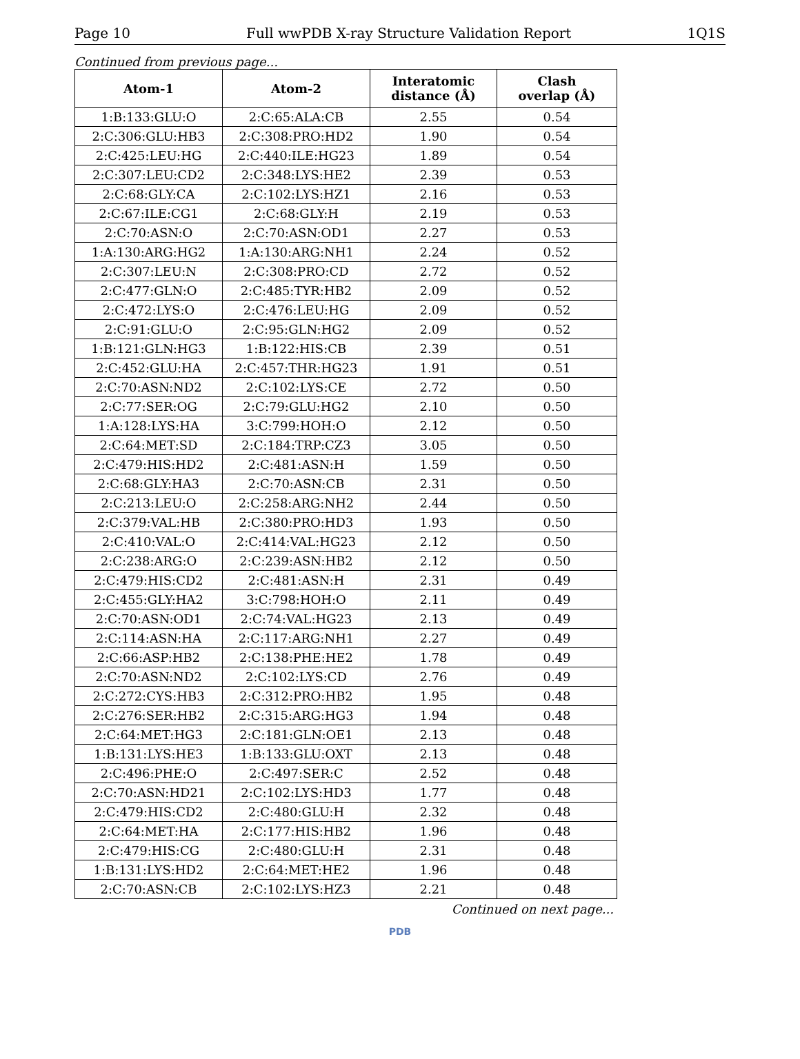Page 10 Full wwPDB X-ray Structure Validation Report 1Q1S
Continued from previous page...
| Atom-1 | Atom-2 | Interatomic distance (Å) | Clash overlap (Å) |
| --- | --- | --- | --- |
| 1:B:133:GLU:O | 2:C:65:ALA:CB | 2.55 | 0.54 |
| 2:C:306:GLU:HB3 | 2:C:308:PRO:HD2 | 1.90 | 0.54 |
| 2:C:425:LEU:HG | 2:C:440:ILE:HG23 | 1.89 | 0.54 |
| 2:C:307:LEU:CD2 | 2:C:348:LYS:HE2 | 2.39 | 0.53 |
| 2:C:68:GLY:CA | 2:C:102:LYS:HZ1 | 2.16 | 0.53 |
| 2:C:67:ILE:CG1 | 2:C:68:GLY:H | 2.19 | 0.53 |
| 2:C:70:ASN:O | 2:C:70:ASN:OD1 | 2.27 | 0.53 |
| 1:A:130:ARG:HG2 | 1:A:130:ARG:NH1 | 2.24 | 0.52 |
| 2:C:307:LEU:N | 2:C:308:PRO:CD | 2.72 | 0.52 |
| 2:C:477:GLN:O | 2:C:485:TYR:HB2 | 2.09 | 0.52 |
| 2:C:472:LYS:O | 2:C:476:LEU:HG | 2.09 | 0.52 |
| 2:C:91:GLU:O | 2:C:95:GLN:HG2 | 2.09 | 0.52 |
| 1:B:121:GLN:HG3 | 1:B:122:HIS:CB | 2.39 | 0.51 |
| 2:C:452:GLU:HA | 2:C:457:THR:HG23 | 1.91 | 0.51 |
| 2:C:70:ASN:ND2 | 2:C:102:LYS:CE | 2.72 | 0.50 |
| 2:C:77:SER:OG | 2:C:79:GLU:HG2 | 2.10 | 0.50 |
| 1:A:128:LYS:HA | 3:C:799:HOH:O | 2.12 | 0.50 |
| 2:C:64:MET:SD | 2:C:184:TRP:CZ3 | 3.05 | 0.50 |
| 2:C:479:HIS:HD2 | 2:C:481:ASN:H | 1.59 | 0.50 |
| 2:C:68:GLY:HA3 | 2:C:70:ASN:CB | 2.31 | 0.50 |
| 2:C:213:LEU:O | 2:C:258:ARG:NH2 | 2.44 | 0.50 |
| 2:C:379:VAL:HB | 2:C:380:PRO:HD3 | 1.93 | 0.50 |
| 2:C:410:VAL:O | 2:C:414:VAL:HG23 | 2.12 | 0.50 |
| 2:C:238:ARG:O | 2:C:239:ASN:HB2 | 2.12 | 0.50 |
| 2:C:479:HIS:CD2 | 2:C:481:ASN:H | 2.31 | 0.49 |
| 2:C:455:GLY:HA2 | 3:C:798:HOH:O | 2.11 | 0.49 |
| 2:C:70:ASN:OD1 | 2:C:74:VAL:HG23 | 2.13 | 0.49 |
| 2:C:114:ASN:HA | 2:C:117:ARG:NH1 | 2.27 | 0.49 |
| 2:C:66:ASP:HB2 | 2:C:138:PHE:HE2 | 1.78 | 0.49 |
| 2:C:70:ASN:ND2 | 2:C:102:LYS:CD | 2.76 | 0.49 |
| 2:C:272:CYS:HB3 | 2:C:312:PRO:HB2 | 1.95 | 0.48 |
| 2:C:276:SER:HB2 | 2:C:315:ARG:HG3 | 1.94 | 0.48 |
| 2:C:64:MET:HG3 | 2:C:181:GLN:OE1 | 2.13 | 0.48 |
| 1:B:131:LYS:HE3 | 1:B:133:GLU:OXT | 2.13 | 0.48 |
| 2:C:496:PHE:O | 2:C:497:SER:C | 2.52 | 0.48 |
| 2:C:70:ASN:HD21 | 2:C:102:LYS:HD3 | 1.77 | 0.48 |
| 2:C:479:HIS:CD2 | 2:C:480:GLU:H | 2.32 | 0.48 |
| 2:C:64:MET:HA | 2:C:177:HIS:HB2 | 1.96 | 0.48 |
| 2:C:479:HIS:CG | 2:C:480:GLU:H | 2.31 | 0.48 |
| 1:B:131:LYS:HD2 | 2:C:64:MET:HE2 | 1.96 | 0.48 |
| 2:C:70:ASN:CB | 2:C:102:LYS:HZ3 | 2.21 | 0.48 |
Continued on next page...
PDB